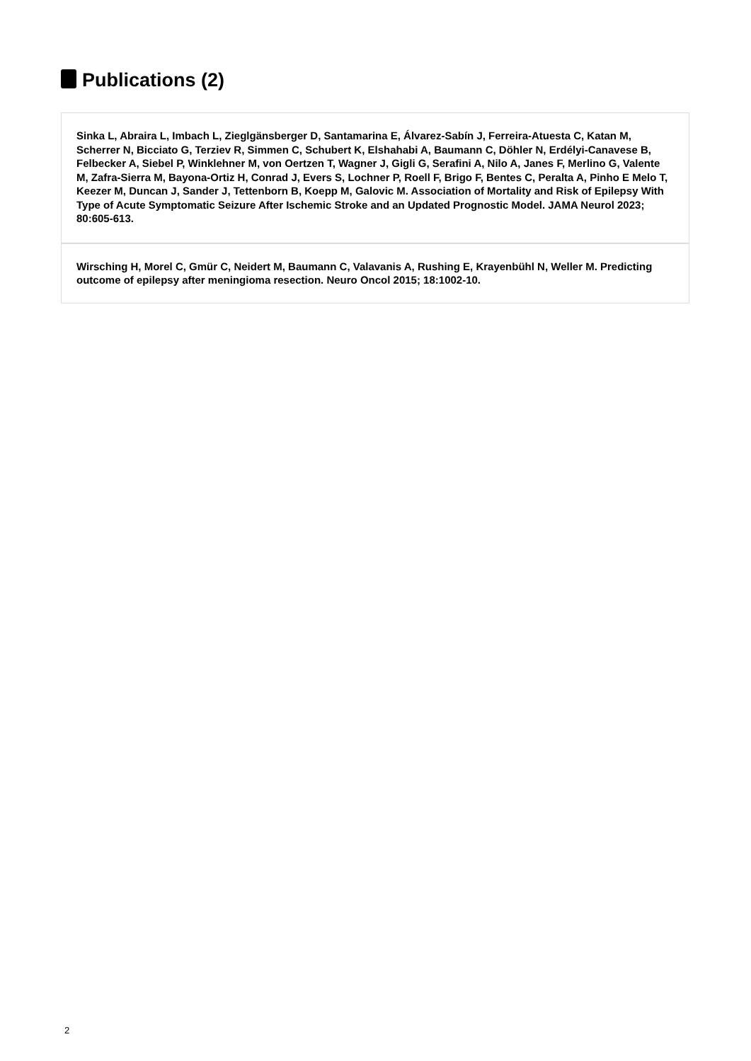Publications (2)
Sinka L, Abraira L, Imbach L, Zieglgänsberger D, Santamarina E, Álvarez-Sabín J, Ferreira-Atuesta C, Katan M, Scherrer N, Bicciato G, Terziev R, Simmen C, Schubert K, Elshahabi A, Baumann C, Döhler N, Erdélyi-Canavese B, Felbecker A, Siebel P, Winklehner M, von Oertzen T, Wagner J, Gigli G, Serafini A, Nilo A, Janes F, Merlino G, Valente M, Zafra-Sierra M, Bayona-Ortiz H, Conrad J, Evers S, Lochner P, Roell F, Brigo F, Bentes C, Peralta A, Pinho E Melo T, Keezer M, Duncan J, Sander J, Tettenborn B, Koepp M, Galovic M. Association of Mortality and Risk of Epilepsy With Type of Acute Symptomatic Seizure After Ischemic Stroke and an Updated Prognostic Model. JAMA Neurol 2023; 80:605-613.
Wirsching H, Morel C, Gmür C, Neidert M, Baumann C, Valavanis A, Rushing E, Krayenbühl N, Weller M. Predicting outcome of epilepsy after meningioma resection. Neuro Oncol 2015; 18:1002-10.
2